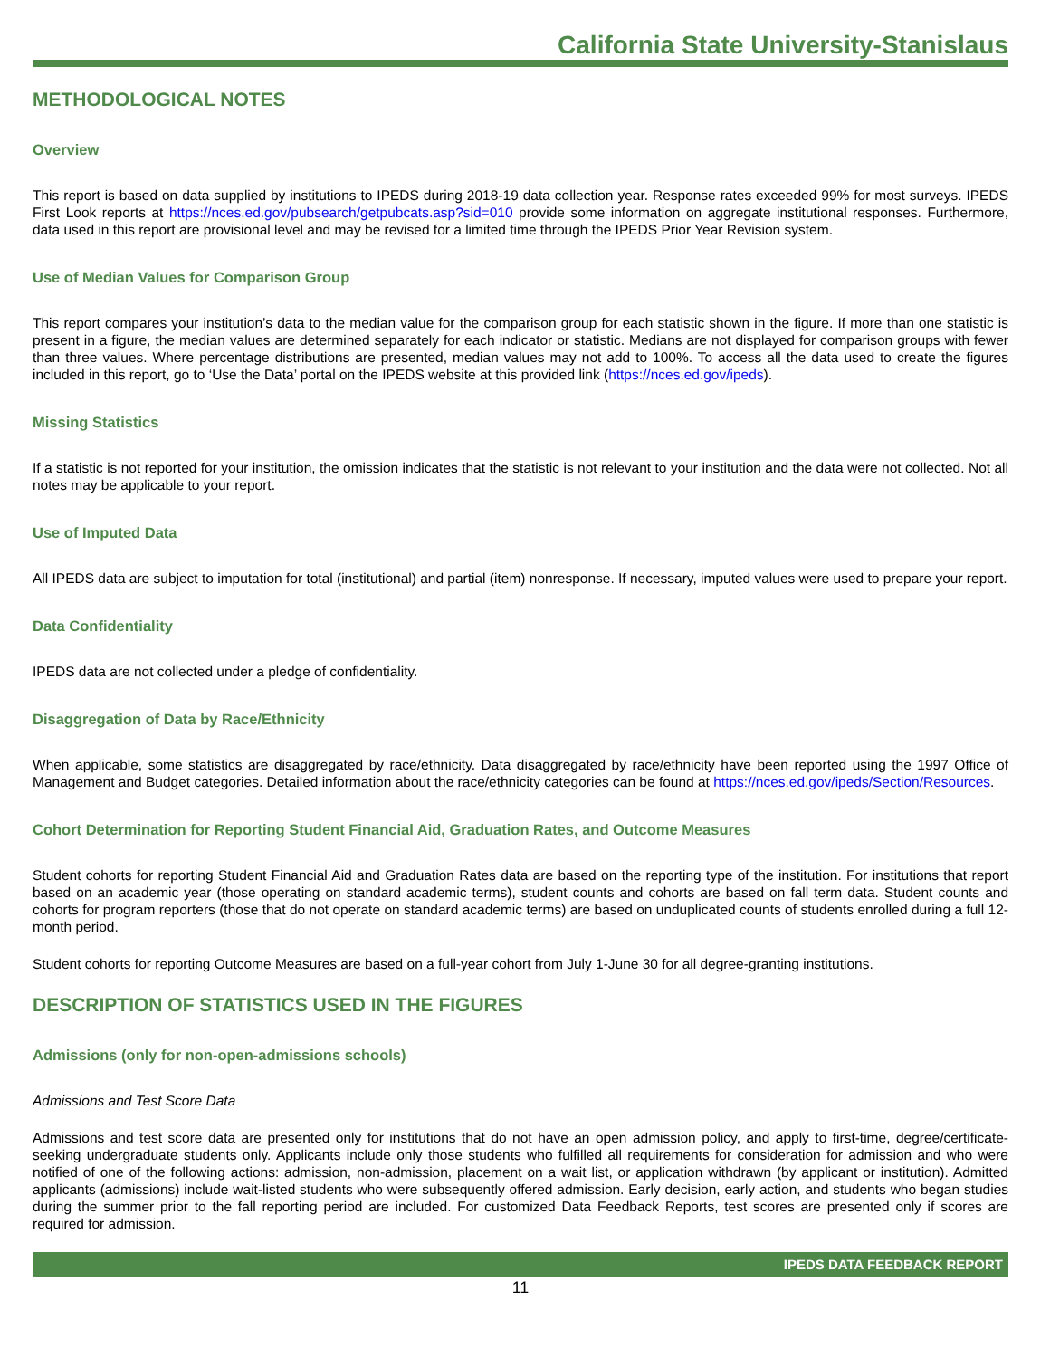California State University-Stanislaus
METHODOLOGICAL NOTES
Overview
This report is based on data supplied by institutions to IPEDS during 2018-19 data collection year. Response rates exceeded 99% for most surveys. IPEDS First Look reports at https://nces.ed.gov/pubsearch/getpubcats.asp?sid=010 provide some information on aggregate institutional responses. Furthermore, data used in this report are provisional level and may be revised for a limited time through the IPEDS Prior Year Revision system.
Use of Median Values for Comparison Group
This report compares your institution’s data to the median value for the comparison group for each statistic shown in the figure. If more than one statistic is present in a figure, the median values are determined separately for each indicator or statistic. Medians are not displayed for comparison groups with fewer than three values. Where percentage distributions are presented, median values may not add to 100%. To access all the data used to create the figures included in this report, go to ‘Use the Data’ portal on the IPEDS website at this provided link (https://nces.ed.gov/ipeds).
Missing Statistics
If a statistic is not reported for your institution, the omission indicates that the statistic is not relevant to your institution and the data were not collected. Not all notes may be applicable to your report.
Use of Imputed Data
All IPEDS data are subject to imputation for total (institutional) and partial (item) nonresponse. If necessary, imputed values were used to prepare your report.
Data Confidentiality
IPEDS data are not collected under a pledge of confidentiality.
Disaggregation of Data by Race/Ethnicity
When applicable, some statistics are disaggregated by race/ethnicity. Data disaggregated by race/ethnicity have been reported using the 1997 Office of Management and Budget categories. Detailed information about the race/ethnicity categories can be found at https://nces.ed.gov/ipeds/Section/Resources.
Cohort Determination for Reporting Student Financial Aid, Graduation Rates, and Outcome Measures
Student cohorts for reporting Student Financial Aid and Graduation Rates data are based on the reporting type of the institution. For institutions that report based on an academic year (those operating on standard academic terms), student counts and cohorts are based on fall term data. Student counts and cohorts for program reporters (those that do not operate on standard academic terms) are based on unduplicated counts of students enrolled during a full 12-month period.
Student cohorts for reporting Outcome Measures are based on a full-year cohort from July 1-June 30 for all degree-granting institutions.
DESCRIPTION OF STATISTICS USED IN THE FIGURES
Admissions (only for non-open-admissions schools)
Admissions and Test Score Data
Admissions and test score data are presented only for institutions that do not have an open admission policy, and apply to first-time, degree/certificate-seeking undergraduate students only. Applicants include only those students who fulfilled all requirements for consideration for admission and who were notified of one of the following actions: admission, non-admission, placement on a wait list, or application withdrawn (by applicant or institution). Admitted applicants (admissions) include wait-listed students who were subsequently offered admission. Early decision, early action, and students who began studies during the summer prior to the fall reporting period are included. For customized Data Feedback Reports, test scores are presented only if scores are required for admission.
IPEDS DATA FEEDBACK REPORT
11